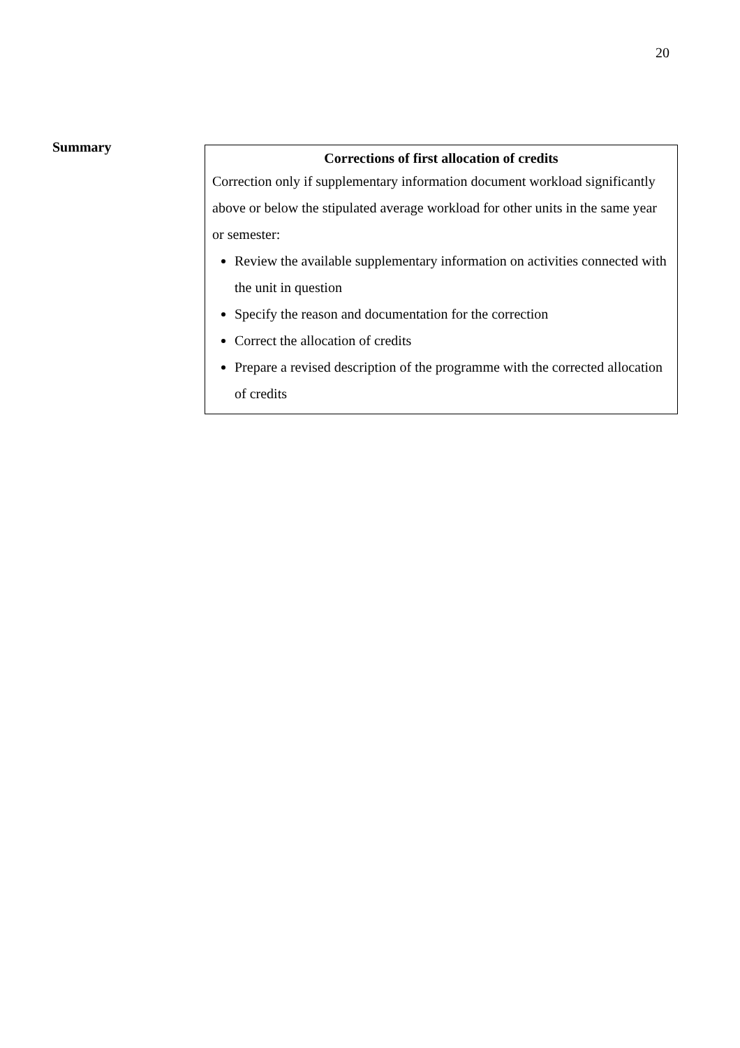20
Summary
Corrections of first allocation of credits
Correction only if supplementary information document workload significantly above or below the stipulated average workload for other units in the same year or semester:
Review the available supplementary information on activities connected with the unit in question
Specify the reason and documentation for the correction
Correct the allocation of credits
Prepare a revised description of the programme with the corrected allocation of credits